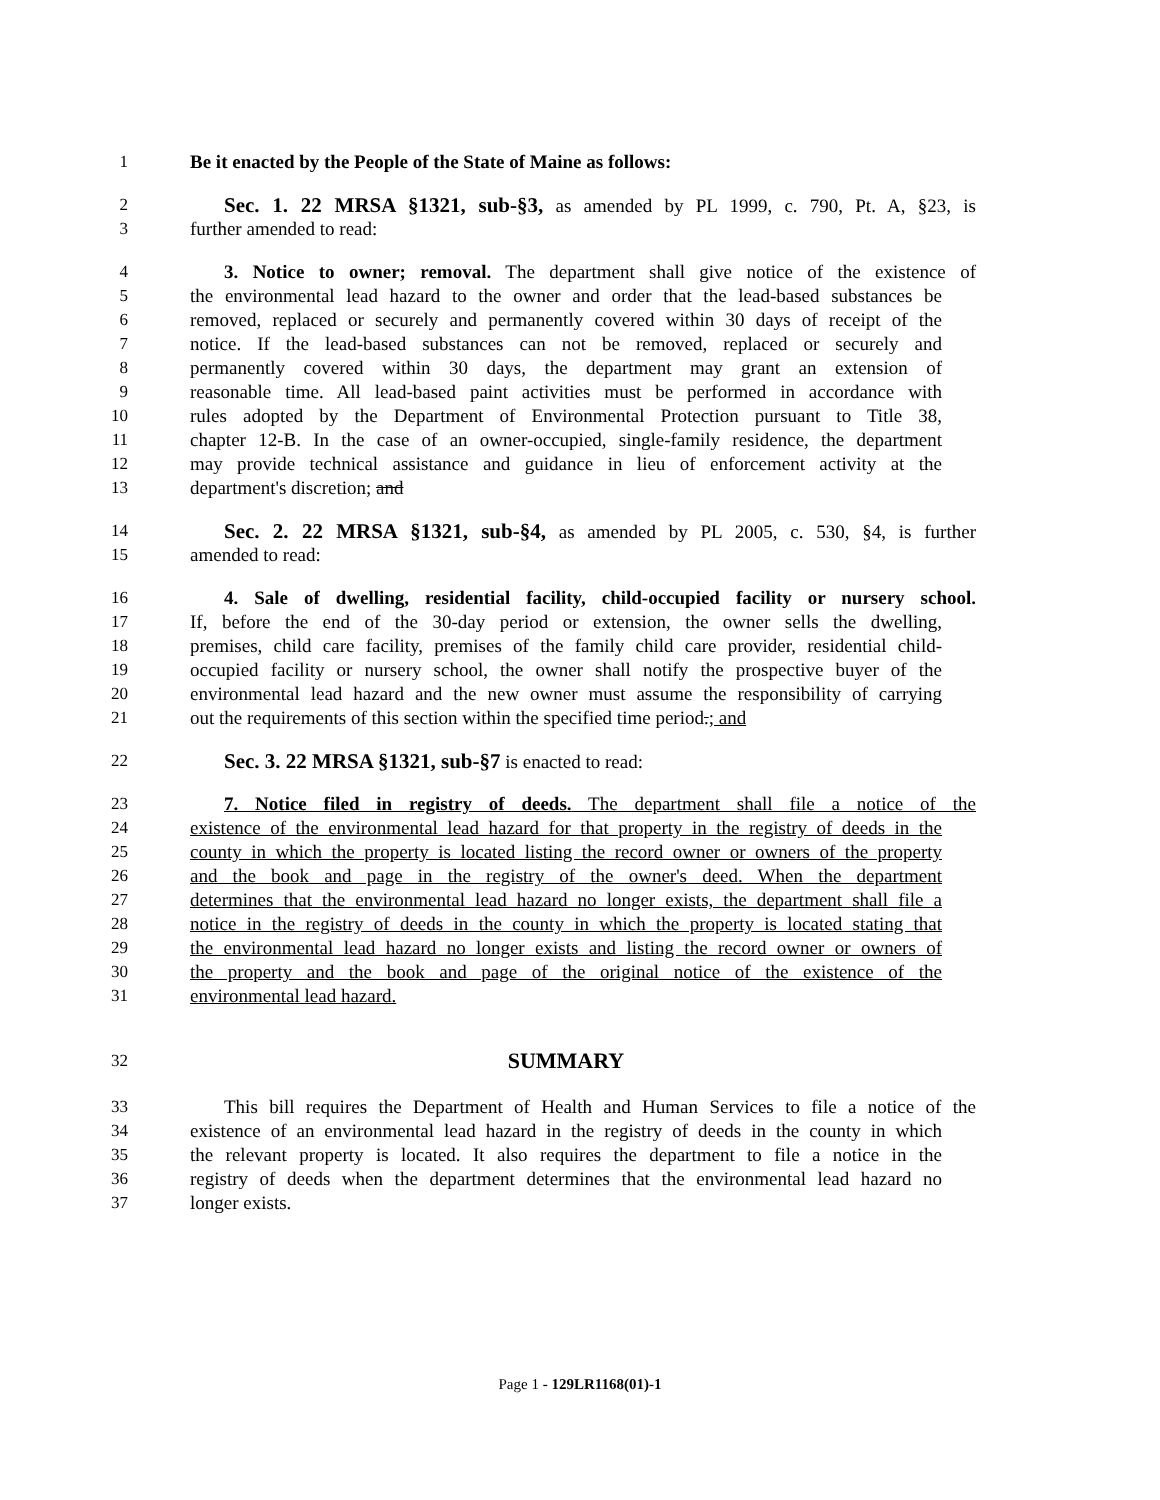1 Be it enacted by the People of the State of Maine as follows:
2 Sec. 1. 22 MRSA §1321, sub-§3, as amended by PL 1999, c. 790, Pt. A, §23, is
3 further amended to read:
4 3. Notice to owner; removal. The department shall give notice of the existence of
5 the environmental lead hazard to the owner and order that the lead-based substances be
6 removed, replaced or securely and permanently covered within 30 days of receipt of the
7 notice. If the lead-based substances can not be removed, replaced or securely and
8 permanently covered within 30 days, the department may grant an extension of
9 reasonable time. All lead-based paint activities must be performed in accordance with
10 rules adopted by the Department of Environmental Protection pursuant to Title 38,
11 chapter 12-B. In the case of an owner-occupied, single-family residence, the department
12 may provide technical assistance and guidance in lieu of enforcement activity at the
13 department's discretion; and
14 Sec. 2. 22 MRSA §1321, sub-§4, as amended by PL 2005, c. 530, §4, is further
15 amended to read:
16 4. Sale of dwelling, residential facility, child-occupied facility or nursery school.
17 If, before the end of the 30-day period or extension, the owner sells the dwelling,
18 premises, child care facility, premises of the family child care provider, residential child-
19 occupied facility or nursery school, the owner shall notify the prospective buyer of the
20 environmental lead hazard and the new owner must assume the responsibility of carrying
21 out the requirements of this section within the specified time period.; and
22 Sec. 3. 22 MRSA §1321, sub-§7 is enacted to read:
23 7. Notice filed in registry of deeds. The department shall file a notice of the
24 existence of the environmental lead hazard for that property in the registry of deeds in the
25 county in which the property is located listing the record owner or owners of the property
26 and the book and page in the registry of the owner's deed. When the department
27 determines that the environmental lead hazard no longer exists, the department shall file a
28 notice in the registry of deeds in the county in which the property is located stating that
29 the environmental lead hazard no longer exists and listing the record owner or owners of
30 the property and the book and page of the original notice of the existence of the
31 environmental lead hazard.
32 SUMMARY
33 This bill requires the Department of Health and Human Services to file a notice of the
34 existence of an environmental lead hazard in the registry of deeds in the county in which
35 the relevant property is located. It also requires the department to file a notice in the
36 registry of deeds when the department determines that the environmental lead hazard no
37 longer exists.
Page 1 - 129LR1168(01)-1